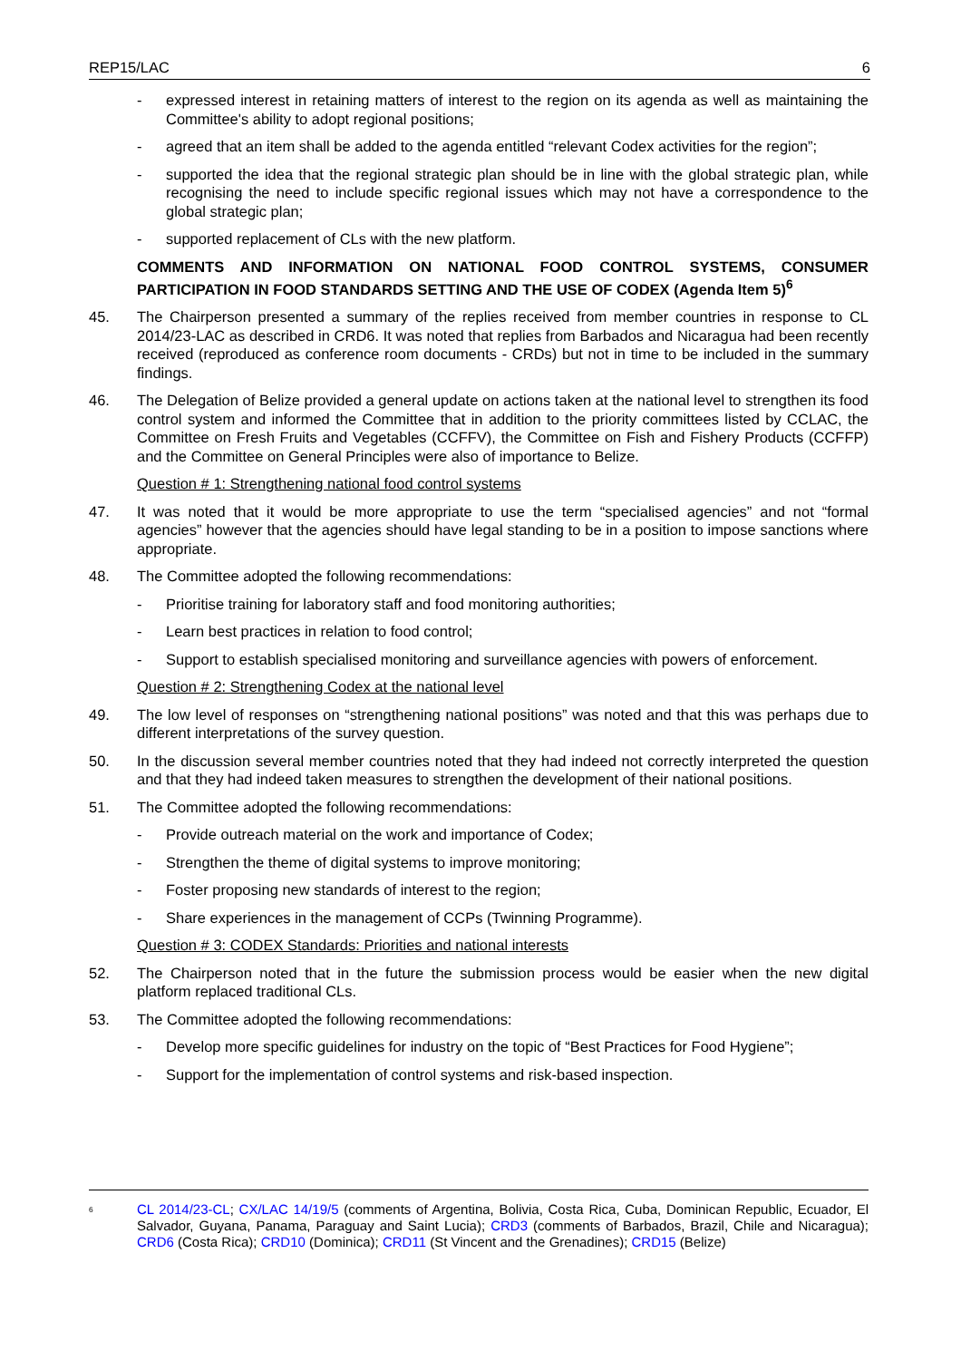REP15/LAC 6
- expressed interest in retaining matters of interest to the region on its agenda as well as maintaining the Committee's ability to adopt regional positions;
- agreed that an item shall be added to the agenda entitled “relevant Codex activities for the region”;
- supported the idea that the regional strategic plan should be in line with the global strategic plan, while recognising the need to include specific regional issues which may not have a correspondence to the global strategic plan;
- supported replacement of CLs with the new platform.
COMMENTS AND INFORMATION ON NATIONAL FOOD CONTROL SYSTEMS, CONSUMER PARTICIPATION IN FOOD STANDARDS SETTING AND THE USE OF CODEX (Agenda Item 5)<sup>6</sup>
45. The Chairperson presented a summary of the replies received from member countries in response to CL 2014/23-LAC as described in CRD6. It was noted that replies from Barbados and Nicaragua had been recently received (reproduced as conference room documents - CRDs) but not in time to be included in the summary findings.
46. The Delegation of Belize provided a general update on actions taken at the national level to strengthen its food control system and informed the Committee that in addition to the priority committees listed by CCLAC, the Committee on Fresh Fruits and Vegetables (CCFFV), the Committee on Fish and Fishery Products (CCFFP) and the Committee on General Principles were also of importance to Belize.
Question # 1: Strengthening national food control systems
47. It was noted that it would be more appropriate to use the term “specialised agencies” and not “formal agencies” however that the agencies should have legal standing to be in a position to impose sanctions where appropriate.
48. The Committee adopted the following recommendations:
- Prioritise training for laboratory staff and food monitoring authorities;
- Learn best practices in relation to food control;
- Support to establish specialised monitoring and surveillance agencies with powers of enforcement.
Question # 2: Strengthening Codex at the national level
49. The low level of responses on “strengthening national positions” was noted and that this was perhaps due to different interpretations of the survey question.
50. In the discussion several member countries noted that they had indeed not correctly interpreted the question and that they had indeed taken measures to strengthen the development of their national positions.
51. The Committee adopted the following recommendations:
- Provide outreach material on the work and importance of Codex;
- Strengthen the theme of digital systems to improve monitoring;
- Foster proposing new standards of interest to the region;
- Share experiences in the management of CCPs (Twinning Programme).
Question # 3: CODEX Standards: Priorities and national interests
52. The Chairperson noted that in the future the submission process would be easier when the new digital platform replaced traditional CLs.
53. The Committee adopted the following recommendations:
- Develop more specific guidelines for industry on the topic of “Best Practices for Food Hygiene”;
- Support for the implementation of control systems and risk-based inspection.
<sup>6</sup> CL 2014/23-CL; CX/LAC 14/19/5 (comments of Argentina, Bolivia, Costa Rica, Cuba, Dominican Republic, Ecuador, El Salvador, Guyana, Panama, Paraguay and Saint Lucia); CRD3 (comments of Barbados, Brazil, Chile and Nicaragua); CRD6 (Costa Rica); CRD10 (Dominica); CRD11 (St Vincent and the Grenadines); CRD15 (Belize)